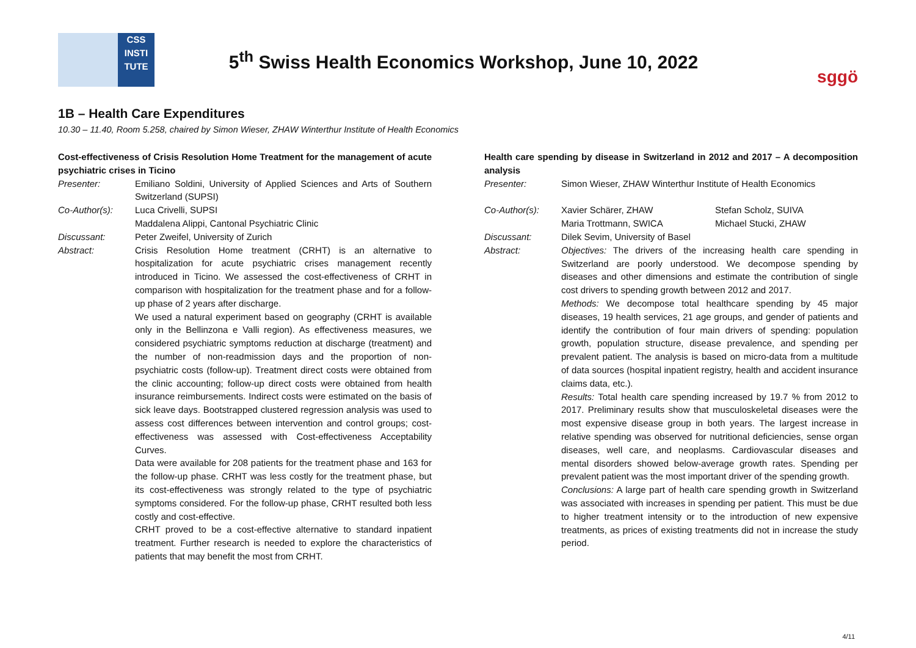CSS
INSTI
TUTE
5<sup>th</sup> Swiss Health Economics Workshop, June 10, 2022
sggö
1B – Health Care Expenditures
10.30 – 11.40, Room 5.258, chaired by Simon Wieser, ZHAW Winterthur Institute of Health Economics
Cost-effectiveness of Crisis Resolution Home Treatment for the management of acute psychiatric crises in Ticino
Presenter: Emiliano Soldini, University of Applied Sciences and Arts of Southern Switzerland (SUPSI)
Co-Author(s): Luca Crivelli, SUPSI
Maddalena Alippi, Cantonal Psychiatric Clinic
Discussant: Peter Zweifel, University of Zurich
Abstract: Crisis Resolution Home treatment (CRHT) is an alternative to hospitalization for acute psychiatric crises management recently introduced in Ticino. We assessed the cost-effectiveness of CRHT in comparison with hospitalization for the treatment phase and for a follow-up phase of 2 years after discharge.
We used a natural experiment based on geography (CRHT is available only in the Bellinzona e Valli region). As effectiveness measures, we considered psychiatric symptoms reduction at discharge (treatment) and the number of non-readmission days and the proportion of non-psychiatric costs (follow-up). Treatment direct costs were obtained from the clinic accounting; follow-up direct costs were obtained from health insurance reimbursements. Indirect costs were estimated on the basis of sick leave days. Bootstrapped clustered regression analysis was used to assess cost differences between intervention and control groups; cost-effectiveness was assessed with Cost-effectiveness Acceptability Curves.
Data were available for 208 patients for the treatment phase and 163 for the follow-up phase. CRHT was less costly for the treatment phase, but its cost-effectiveness was strongly related to the type of psychiatric symptoms considered. For the follow-up phase, CRHT resulted both less costly and cost-effective.
CRHT proved to be a cost-effective alternative to standard inpatient treatment. Further research is needed to explore the characteristics of patients that may benefit the most from CRHT.
Health care spending by disease in Switzerland in 2012 and 2017 – A decomposition analysis
Presenter: Simon Wieser, ZHAW Winterthur Institute of Health Economics
Co-Author(s): Xavier Schärer, ZHAW
Maria Trottmann, SWICA
Stefan Scholz, SUIVA
Michael Stucki, ZHAW
Discussant: Dilek Sevim, University of Basel
Abstract: Objectives: The drivers of the increasing health care spending in Switzerland are poorly understood. We decompose spending by diseases and other dimensions and estimate the contribution of single cost drivers to spending growth between 2012 and 2017.
Methods: We decompose total healthcare spending by 45 major diseases, 19 health services, 21 age groups, and gender of patients and identify the contribution of four main drivers of spending: population growth, population structure, disease prevalence, and spending per prevalent patient. The analysis is based on micro-data from a multitude of data sources (hospital inpatient registry, health and accident insurance claims data, etc.).
Results: Total health care spending increased by 19.7 % from 2012 to 2017. Preliminary results show that musculoskeletal diseases were the most expensive disease group in both years. The largest increase in relative spending was observed for nutritional deficiencies, sense organ diseases, well care, and neoplasms. Cardiovascular diseases and mental disorders showed below-average growth rates. Spending per prevalent patient was the most important driver of the spending growth.
Conclusions: A large part of health care spending growth in Switzerland was associated with increases in spending per patient. This must be due to higher treatment intensity or to the introduction of new expensive treatments, as prices of existing treatments did not in increase the study period.
4/11